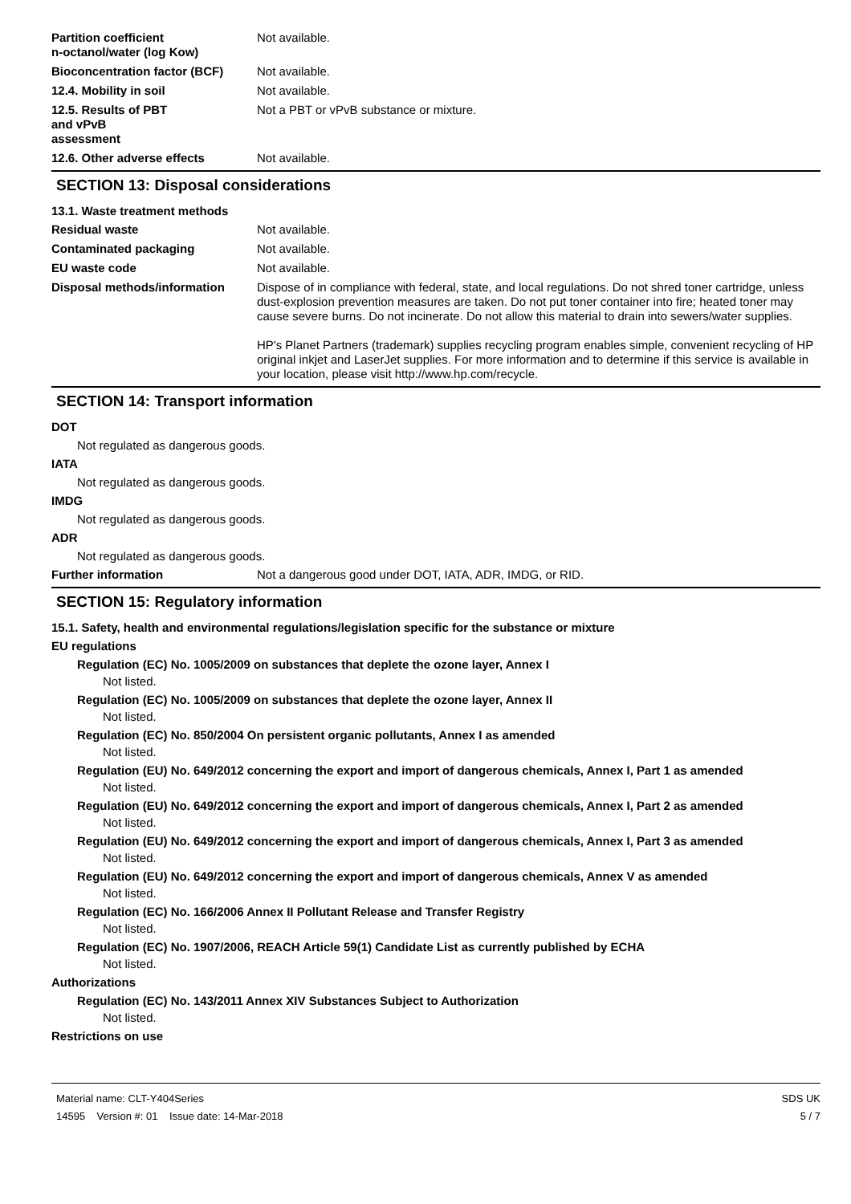Partition coefficient
n-octanol/water (log Kow)
Not available.
Bioconcentration factor (BCF)
Not available.
12.4. Mobility in soil Not available.
12.5. Results of PBT
and vPvB
assessment
Not a PBT or vPvB substance or mixture.
12.6. Other adverse effects Not available.
SECTION 13: Disposal considerations
13.1. Waste treatment methods
Residual waste Not available.
Contaminated packaging Not available.
EU waste code Not available.
Disposal methods/information Dispose of in compliance with federal, state, and local regulations. Do not shred toner cartridge, unless dust-explosion prevention measures are taken. Do not put toner container into fire; heated toner may cause severe burns. Do not incinerate. Do not allow this material to drain into sewers/water supplies.
HP's Planet Partners (trademark) supplies recycling program enables simple, convenient recycling of HP original inkjet and LaserJet supplies. For more information and to determine if this service is available in your location, please visit http://www.hp.com/recycle.
SECTION 14: Transport information
DOT
Not regulated as dangerous goods.
IATA
Not regulated as dangerous goods.
IMDG
Not regulated as dangerous goods.
ADR
Not regulated as dangerous goods.
Further information Not a dangerous good under DOT, IATA, ADR, IMDG, or RID.
SECTION 15: Regulatory information
15.1. Safety, health and environmental regulations/legislation specific for the substance or mixture
EU regulations
Regulation (EC) No. 1005/2009 on substances that deplete the ozone layer, Annex I
Not listed.
Regulation (EC) No. 1005/2009 on substances that deplete the ozone layer, Annex II
Not listed.
Regulation (EC) No. 850/2004 On persistent organic pollutants, Annex I as amended
Not listed.
Regulation (EU) No. 649/2012 concerning the export and import of dangerous chemicals, Annex I, Part 1 as amended
Not listed.
Regulation (EU) No. 649/2012 concerning the export and import of dangerous chemicals, Annex I, Part 2 as amended
Not listed.
Regulation (EU) No. 649/2012 concerning the export and import of dangerous chemicals, Annex I, Part 3 as amended
Not listed.
Regulation (EU) No. 649/2012 concerning the export and import of dangerous chemicals, Annex V as amended
Not listed.
Regulation (EC) No. 166/2006 Annex II Pollutant Release and Transfer Registry
Not listed.
Regulation (EC) No. 1907/2006, REACH Article 59(1) Candidate List as currently published by ECHA
Not listed.
Authorizations
Regulation (EC) No. 143/2011 Annex XIV Substances Subject to Authorization
Not listed.
Restrictions on use
Material name: CLT-Y404Series
14595 Version #: 01 Issue date: 14-Mar-2018
SDS UK
5 / 7